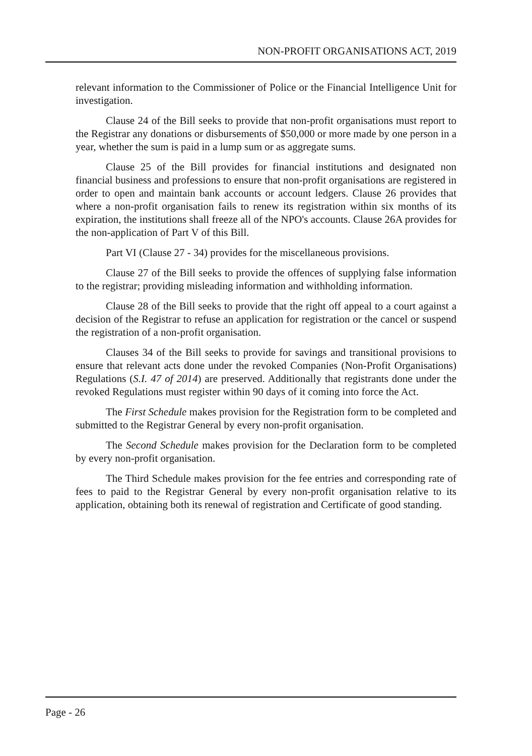NON-PROFIT ORGANISATIONS ACT, 2019
relevant information to the Commissioner of Police or the Financial Intelligence Unit for investigation.
Clause 24 of the Bill seeks to provide that non-profit organisations must report to the Registrar any donations or disbursements of $50,000 or more made by one person in a year, whether the sum is paid in a lump sum or as aggregate sums.
Clause 25 of the Bill provides for financial institutions and designated non financial business and professions to ensure that non-profit organisations are registered in order to open and maintain bank accounts or account ledgers. Clause 26 provides that where a non-profit organisation fails to renew its registration within six months of its expiration, the institutions shall freeze all of the NPO's accounts. Clause 26A provides for the non-application of Part V of this Bill.
Part VI (Clause 27 - 34) provides for the miscellaneous provisions.
Clause 27 of the Bill seeks to provide the offences of supplying false information to the registrar; providing misleading information and withholding information.
Clause 28 of the Bill seeks to provide that the right off appeal to a court against a decision of the Registrar to refuse an application for registration or the cancel or suspend the registration of a non-profit organisation.
Clauses 34 of the Bill seeks to provide for savings and transitional provisions to ensure that relevant acts done under the revoked Companies (Non-Profit Organisations) Regulations (S.I. 47 of 2014) are preserved. Additionally that registrants done under the revoked Regulations must register within 90 days of it coming into force the Act.
The First Schedule makes provision for the Registration form to be completed and submitted to the Registrar General by every non-profit organisation.
The Second Schedule makes provision for the Declaration form to be completed by every non-profit organisation.
The Third Schedule makes provision for the fee entries and corresponding rate of fees to paid to the Registrar General by every non-profit organisation relative to its application, obtaining both its renewal of registration and Certificate of good standing.
Page - 26